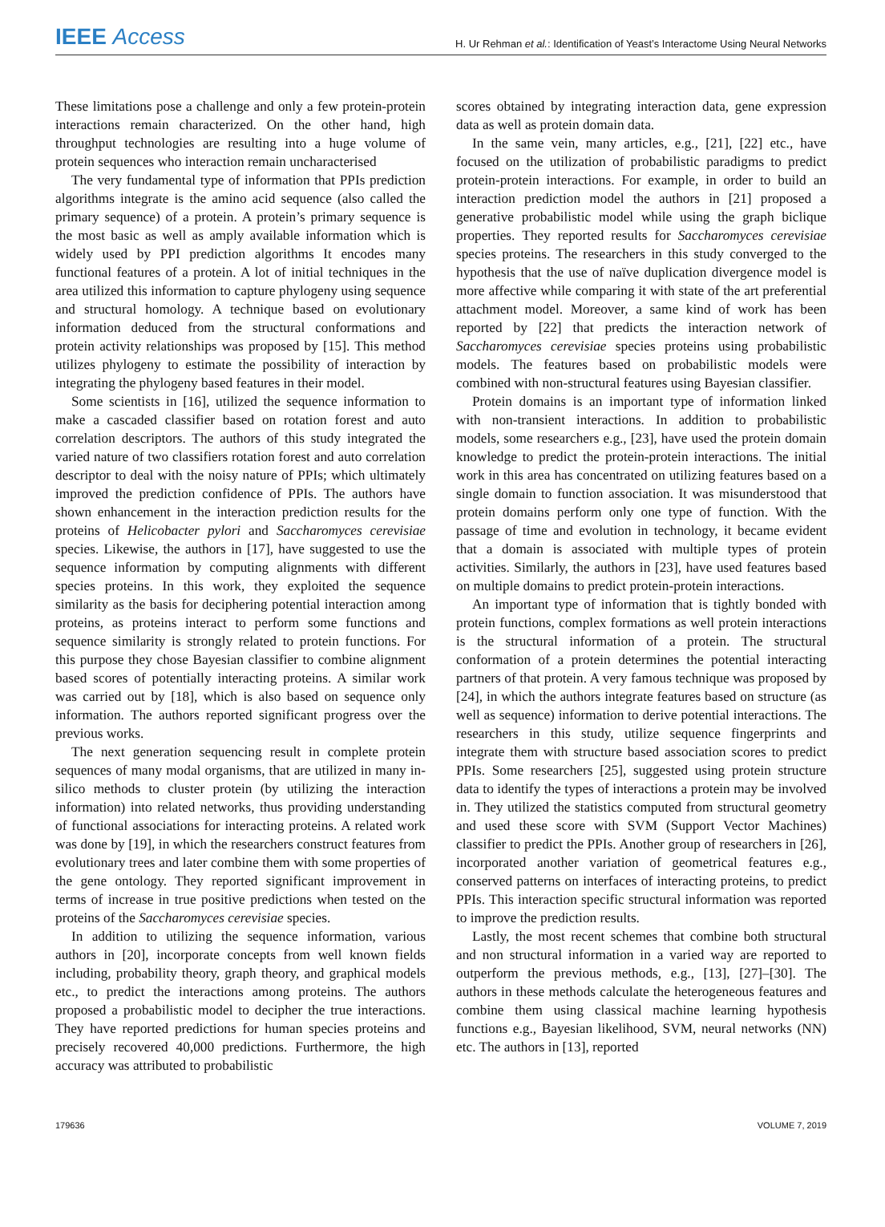IEEE Access
H. Ur Rehman et al.: Identification of Yeast’s Interactome Using Neural Networks
These limitations pose a challenge and only a few protein-protein interactions remain characterized. On the other hand, high throughput technologies are resulting into a huge volume of protein sequences who interaction remain uncharacterised
The very fundamental type of information that PPIs prediction algorithms integrate is the amino acid sequence (also called the primary sequence) of a protein. A protein’s primary sequence is the most basic as well as amply available information which is widely used by PPI prediction algorithms It encodes many functional features of a protein. A lot of initial techniques in the area utilized this information to capture phylogeny using sequence and structural homology. A technique based on evolutionary information deduced from the structural conformations and protein activity relationships was proposed by [15]. This method utilizes phylogeny to estimate the possibility of interaction by integrating the phylogeny based features in their model.
Some scientists in [16], utilized the sequence information to make a cascaded classifier based on rotation forest and auto correlation descriptors. The authors of this study integrated the varied nature of two classifiers rotation forest and auto correlation descriptor to deal with the noisy nature of PPIs; which ultimately improved the prediction confidence of PPIs. The authors have shown enhancement in the interaction prediction results for the proteins of Helicobacter pylori and Saccharomyces cerevisiae species. Likewise, the authors in [17], have suggested to use the sequence information by computing alignments with different species proteins. In this work, they exploited the sequence similarity as the basis for deciphering potential interaction among proteins, as proteins interact to perform some functions and sequence similarity is strongly related to protein functions. For this purpose they chose Bayesian classifier to combine alignment based scores of potentially interacting proteins. A similar work was carried out by [18], which is also based on sequence only information. The authors reported significant progress over the previous works.
The next generation sequencing result in complete protein sequences of many modal organisms, that are utilized in many in-silico methods to cluster protein (by utilizing the interaction information) into related networks, thus providing understanding of functional associations for interacting proteins. A related work was done by [19], in which the researchers construct features from evolutionary trees and later combine them with some properties of the gene ontology. They reported significant improvement in terms of increase in true positive predictions when tested on the proteins of the Saccharomyces cerevisiae species.
In addition to utilizing the sequence information, various authors in [20], incorporate concepts from well known fields including, probability theory, graph theory, and graphical models etc., to predict the interactions among proteins. The authors proposed a probabilistic model to decipher the true interactions. They have reported predictions for human species proteins and precisely recovered 40,000 predictions. Furthermore, the high accuracy was attributed to probabilistic
scores obtained by integrating interaction data, gene expression data as well as protein domain data.
In the same vein, many articles, e.g., [21], [22] etc., have focused on the utilization of probabilistic paradigms to predict protein-protein interactions. For example, in order to build an interaction prediction model the authors in [21] proposed a generative probabilistic model while using the graph biclique properties. They reported results for Saccharomyces cerevisiae species proteins. The researchers in this study converged to the hypothesis that the use of naïve duplication divergence model is more affective while comparing it with state of the art preferential attachment model. Moreover, a same kind of work has been reported by [22] that predicts the interaction network of Saccharomyces cerevisiae species proteins using probabilistic models. The features based on probabilistic models were combined with non-structural features using Bayesian classifier.
Protein domains is an important type of information linked with non-transient interactions. In addition to probabilistic models, some researchers e.g., [23], have used the protein domain knowledge to predict the protein-protein interactions. The initial work in this area has concentrated on utilizing features based on a single domain to function association. It was misunderstood that protein domains perform only one type of function. With the passage of time and evolution in technology, it became evident that a domain is associated with multiple types of protein activities. Similarly, the authors in [23], have used features based on multiple domains to predict protein-protein interactions.
An important type of information that is tightly bonded with protein functions, complex formations as well protein interactions is the structural information of a protein. The structural conformation of a protein determines the potential interacting partners of that protein. A very famous technique was proposed by [24], in which the authors integrate features based on structure (as well as sequence) information to derive potential interactions. The researchers in this study, utilize sequence fingerprints and integrate them with structure based association scores to predict PPIs. Some researchers [25], suggested using protein structure data to identify the types of interactions a protein may be involved in. They utilized the statistics computed from structural geometry and used these score with SVM (Support Vector Machines) classifier to predict the PPIs. Another group of researchers in [26], incorporated another variation of geometrical features e.g., conserved patterns on interfaces of interacting proteins, to predict PPIs. This interaction specific structural information was reported to improve the prediction results.
Lastly, the most recent schemes that combine both structural and non structural information in a varied way are reported to outperform the previous methods, e.g., [13], [27]–[30]. The authors in these methods calculate the heterogeneous features and combine them using classical machine learning hypothesis functions e.g., Bayesian likelihood, SVM, neural networks (NN) etc. The authors in [13], reported
179636 VOLUME 7, 2019